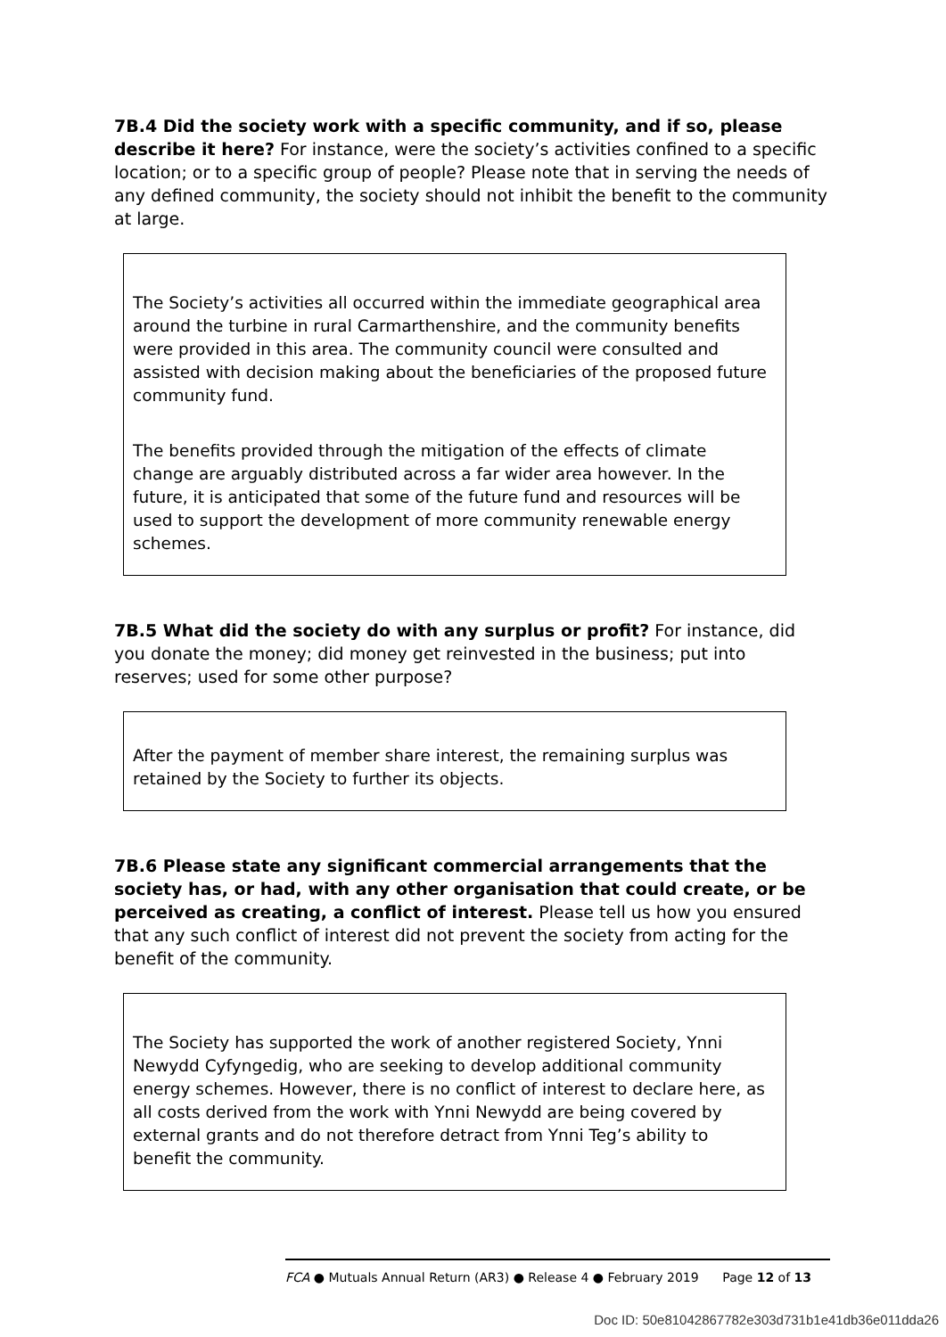7B.4 Did the society work with a specific community, and if so, please describe it here? For instance, were the society’s activities confined to a specific location; or to a specific group of people? Please note that in serving the needs of any defined community, the society should not inhibit the benefit to the community at large.
The Society’s activities all occurred within the immediate geographical area around the turbine in rural Carmarthenshire, and the community benefits were provided in this area. The community council were consulted and assisted with decision making about the beneficiaries of the proposed future community fund.
The benefits provided through the mitigation of the effects of climate change are arguably distributed across a far wider area however. In the future, it is anticipated that some of the future fund and resources will be used to support the development of more community renewable energy schemes.
7B.5 What did the society do with any surplus or profit? For instance, did you donate the money; did money get reinvested in the business; put into reserves; used for some other purpose?
After the payment of member share interest, the remaining surplus was retained by the Society to further its objects.
7B.6 Please state any significant commercial arrangements that the society has, or had, with any other organisation that could create, or be perceived as creating, a conflict of interest. Please tell us how you ensured that any such conflict of interest did not prevent the society from acting for the benefit of the community.
The Society has supported the work of another registered Society, Ynni Newydd Cyfyngedig, who are seeking to develop additional community energy schemes. However, there is no conflict of interest to declare here, as all costs derived from the work with Ynni Newydd are being covered by external grants and do not therefore detract from Ynni Teg’s ability to benefit the community.
FCA ● Mutuals Annual Return (AR3) ● Release 4 ● February 2019 Page 12 of 13
Doc ID: 50e81042867782e303d731b1e41db36e011dda26